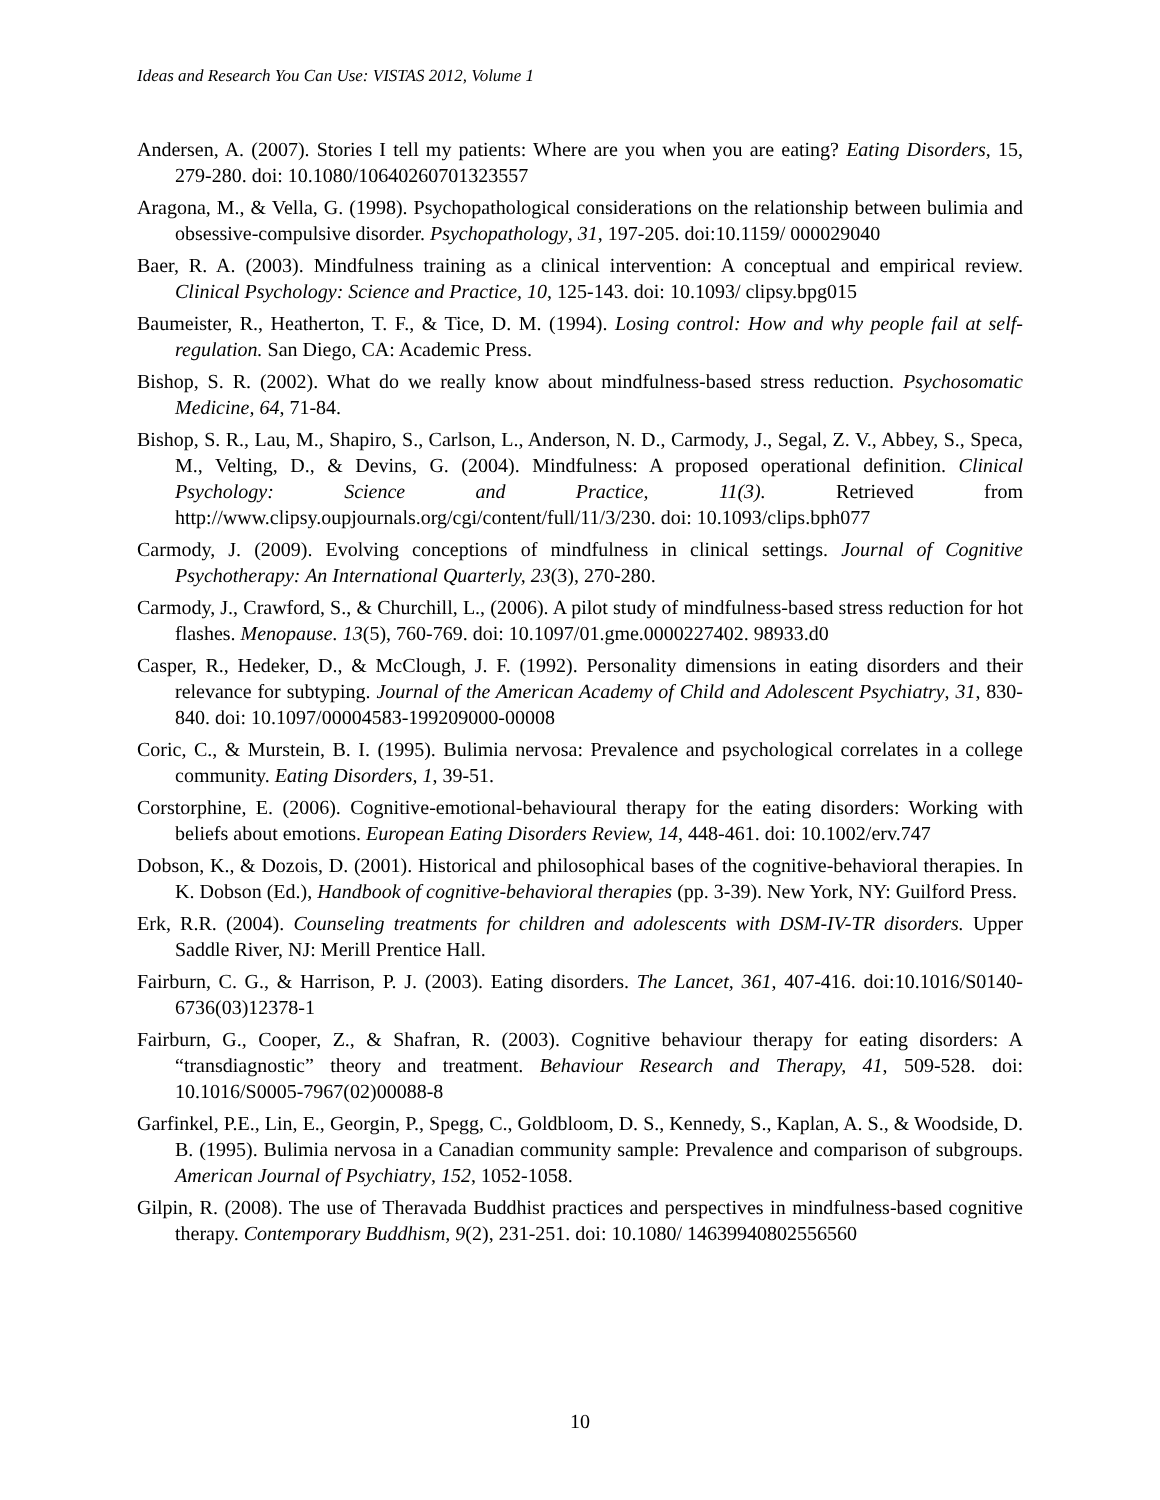Ideas and Research You Can Use: VISTAS 2012, Volume 1
Andersen, A. (2007). Stories I tell my patients: Where are you when you are eating? Eating Disorders, 15, 279-280. doi: 10.1080/10640260701323557
Aragona, M., & Vella, G. (1998). Psychopathological considerations on the relationship between bulimia and obsessive-compulsive disorder. Psychopathology, 31, 197-205. doi:10.1159/ 000029040
Baer, R. A. (2003). Mindfulness training as a clinical intervention: A conceptual and empirical review. Clinical Psychology: Science and Practice, 10, 125-143. doi: 10.1093/ clipsy.bpg015
Baumeister, R., Heatherton, T. F., & Tice, D. M. (1994). Losing control: How and why people fail at self-regulation. San Diego, CA: Academic Press.
Bishop, S. R. (2002). What do we really know about mindfulness-based stress reduction. Psychosomatic Medicine, 64, 71-84.
Bishop, S. R., Lau, M., Shapiro, S., Carlson, L., Anderson, N. D., Carmody, J., Segal, Z. V., Abbey, S., Speca, M., Velting, D., & Devins, G. (2004). Mindfulness: A proposed operational definition. Clinical Psychology: Science and Practice, 11(3). Retrieved from http://www.clipsy.oupjournals.org/cgi/content/full/11/3/230. doi: 10.1093/clips.bph077
Carmody, J. (2009). Evolving conceptions of mindfulness in clinical settings. Journal of Cognitive Psychotherapy: An International Quarterly, 23(3), 270-280.
Carmody, J., Crawford, S., & Churchill, L., (2006). A pilot study of mindfulness-based stress reduction for hot flashes. Menopause. 13(5), 760-769. doi: 10.1097/01.gme.0000227402. 98933.d0
Casper, R., Hedeker, D., & McClough, J. F. (1992). Personality dimensions in eating disorders and their relevance for subtyping. Journal of the American Academy of Child and Adolescent Psychiatry, 31, 830-840. doi: 10.1097/00004583-199209000-00008
Coric, C., & Murstein, B. I. (1995). Bulimia nervosa: Prevalence and psychological correlates in a college community. Eating Disorders, 1, 39-51.
Corstorphine, E. (2006). Cognitive-emotional-behavioural therapy for the eating disorders: Working with beliefs about emotions. European Eating Disorders Review, 14, 448-461. doi: 10.1002/erv.747
Dobson, K., & Dozois, D. (2001). Historical and philosophical bases of the cognitive-behavioral therapies. In K. Dobson (Ed.), Handbook of cognitive-behavioral therapies (pp. 3-39). New York, NY: Guilford Press.
Erk, R.R. (2004). Counseling treatments for children and adolescents with DSM-IV-TR disorders. Upper Saddle River, NJ: Merill Prentice Hall.
Fairburn, C. G., & Harrison, P. J. (2003). Eating disorders. The Lancet, 361, 407-416. doi:10.1016/S0140-6736(03)12378-1
Fairburn, G., Cooper, Z., & Shafran, R. (2003). Cognitive behaviour therapy for eating disorders: A “transdiagnostic” theory and treatment. Behaviour Research and Therapy, 41, 509-528. doi: 10.1016/S0005-7967(02)00088-8
Garfinkel, P.E., Lin, E., Georgin, P., Spegg, C., Goldbloom, D. S., Kennedy, S., Kaplan, A. S., & Woodside, D. B. (1995). Bulimia nervosa in a Canadian community sample: Prevalence and comparison of subgroups. American Journal of Psychiatry, 152, 1052-1058.
Gilpin, R. (2008). The use of Theravada Buddhist practices and perspectives in mindfulness-based cognitive therapy. Contemporary Buddhism, 9(2), 231-251. doi: 10.1080/ 14639940802556560
10